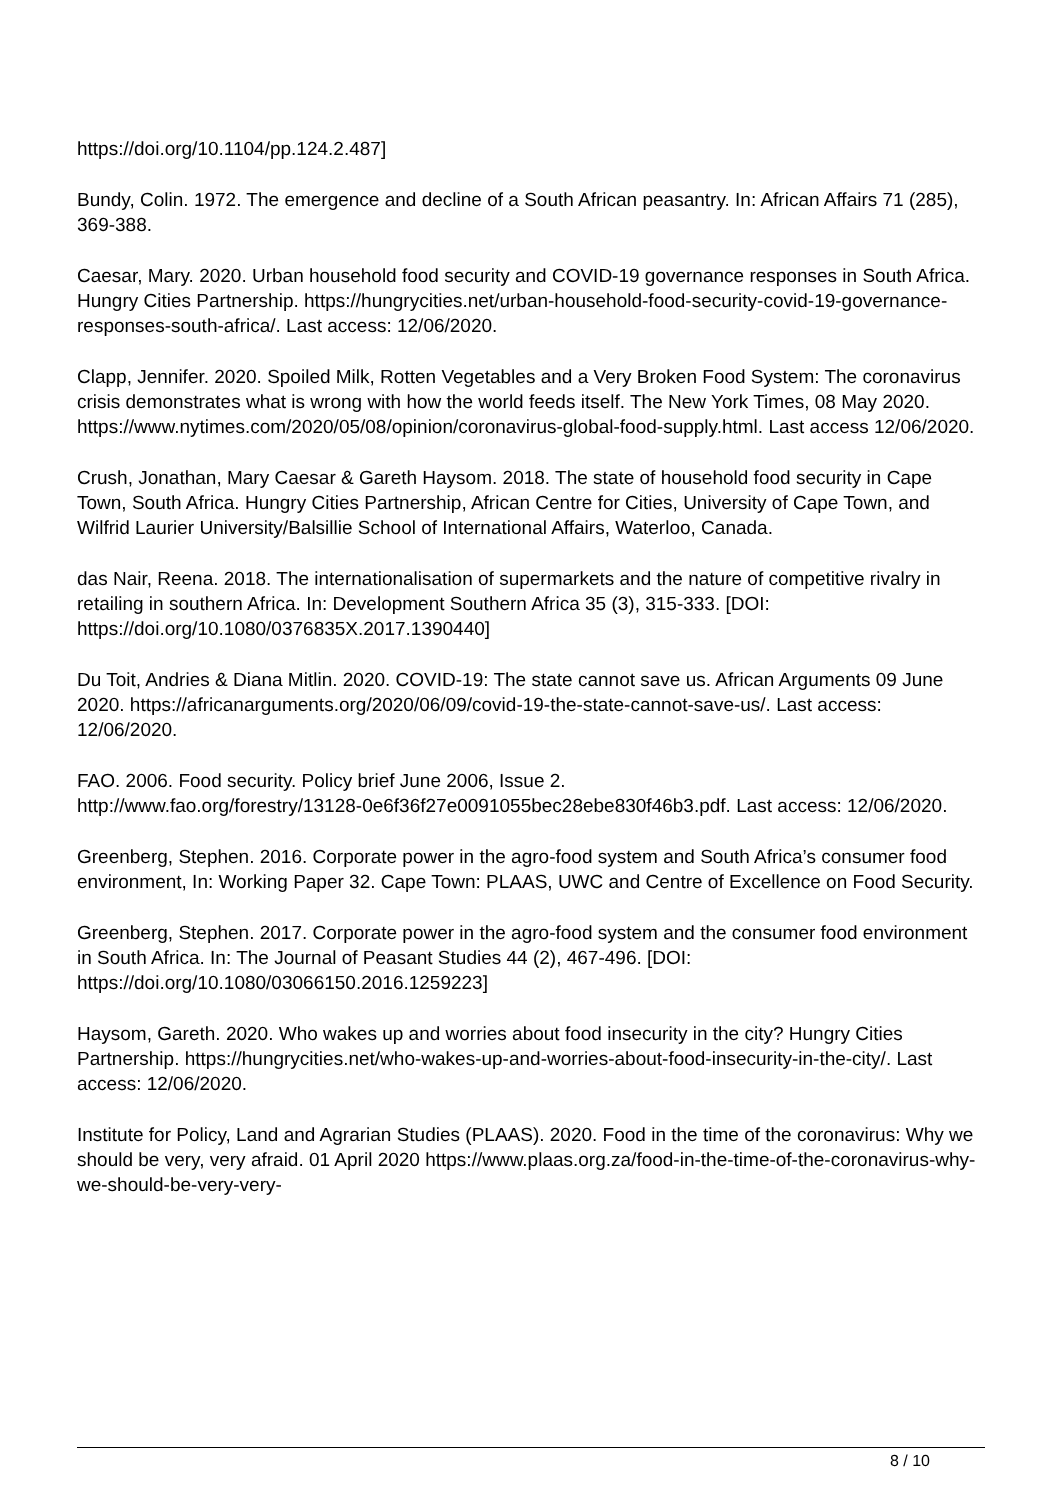https://doi.org/10.1104/pp.124.2.487]
Bundy, Colin. 1972. The emergence and decline of a South African peasantry. In: African Affairs 71 (285), 369-388.
Caesar, Mary. 2020. Urban household food security and COVID-19 governance responses in South Africa. Hungry Cities Partnership. https://hungrycities.net/urban-household-food-security-covid-19-governance-responses-south-africa/. Last access: 12/06/2020.
Clapp, Jennifer. 2020. Spoiled Milk, Rotten Vegetables and a Very Broken Food System: The coronavirus crisis demonstrates what is wrong with how the world feeds itself. The New York Times, 08 May 2020. https://www.nytimes.com/2020/05/08/opinion/coronavirus-global-food-supply.html. Last access 12/06/2020.
Crush, Jonathan, Mary Caesar & Gareth Haysom. 2018. The state of household food security in Cape Town, South Africa. Hungry Cities Partnership, African Centre for Cities, University of Cape Town, and Wilfrid Laurier University/Balsillie School of International Affairs, Waterloo, Canada.
das Nair, Reena. 2018. The internationalisation of supermarkets and the nature of competitive rivalry in retailing in southern Africa. In: Development Southern Africa 35 (3), 315-333. [DOI: https://doi.org/10.1080/0376835X.2017.1390440]
Du Toit, Andries & Diana Mitlin. 2020. COVID-19: The state cannot save us. African Arguments 09 June 2020. https://africanarguments.org/2020/06/09/covid-19-the-state-cannot-save-us/. Last access: 12/06/2020.
FAO. 2006. Food security. Policy brief June 2006, Issue 2.
http://www.fao.org/forestry/13128-0e6f36f27e0091055bec28ebe830f46b3.pdf. Last access: 12/06/2020.
Greenberg, Stephen. 2016. Corporate power in the agro-food system and South Africa’s consumer food environment, In: Working Paper 32. Cape Town: PLAAS, UWC and Centre of Excellence on Food Security.
Greenberg, Stephen. 2017. Corporate power in the agro-food system and the consumer food environment in South Africa. In: The Journal of Peasant Studies 44 (2), 467-496. [DOI: https://doi.org/10.1080/03066150.2016.1259223]
Haysom, Gareth. 2020. Who wakes up and worries about food insecurity in the city? Hungry Cities Partnership. https://hungrycities.net/who-wakes-up-and-worries-about-food-insecurity-in-the-city/. Last access: 12/06/2020.
Institute for Policy, Land and Agrarian Studies (PLAAS). 2020. Food in the time of the coronavirus: Why we should be very, very afraid. 01 April 2020 https://www.plaas.org.za/food-in-the-time-of-the-coronavirus-why-we-should-be-very-very-
8 / 10